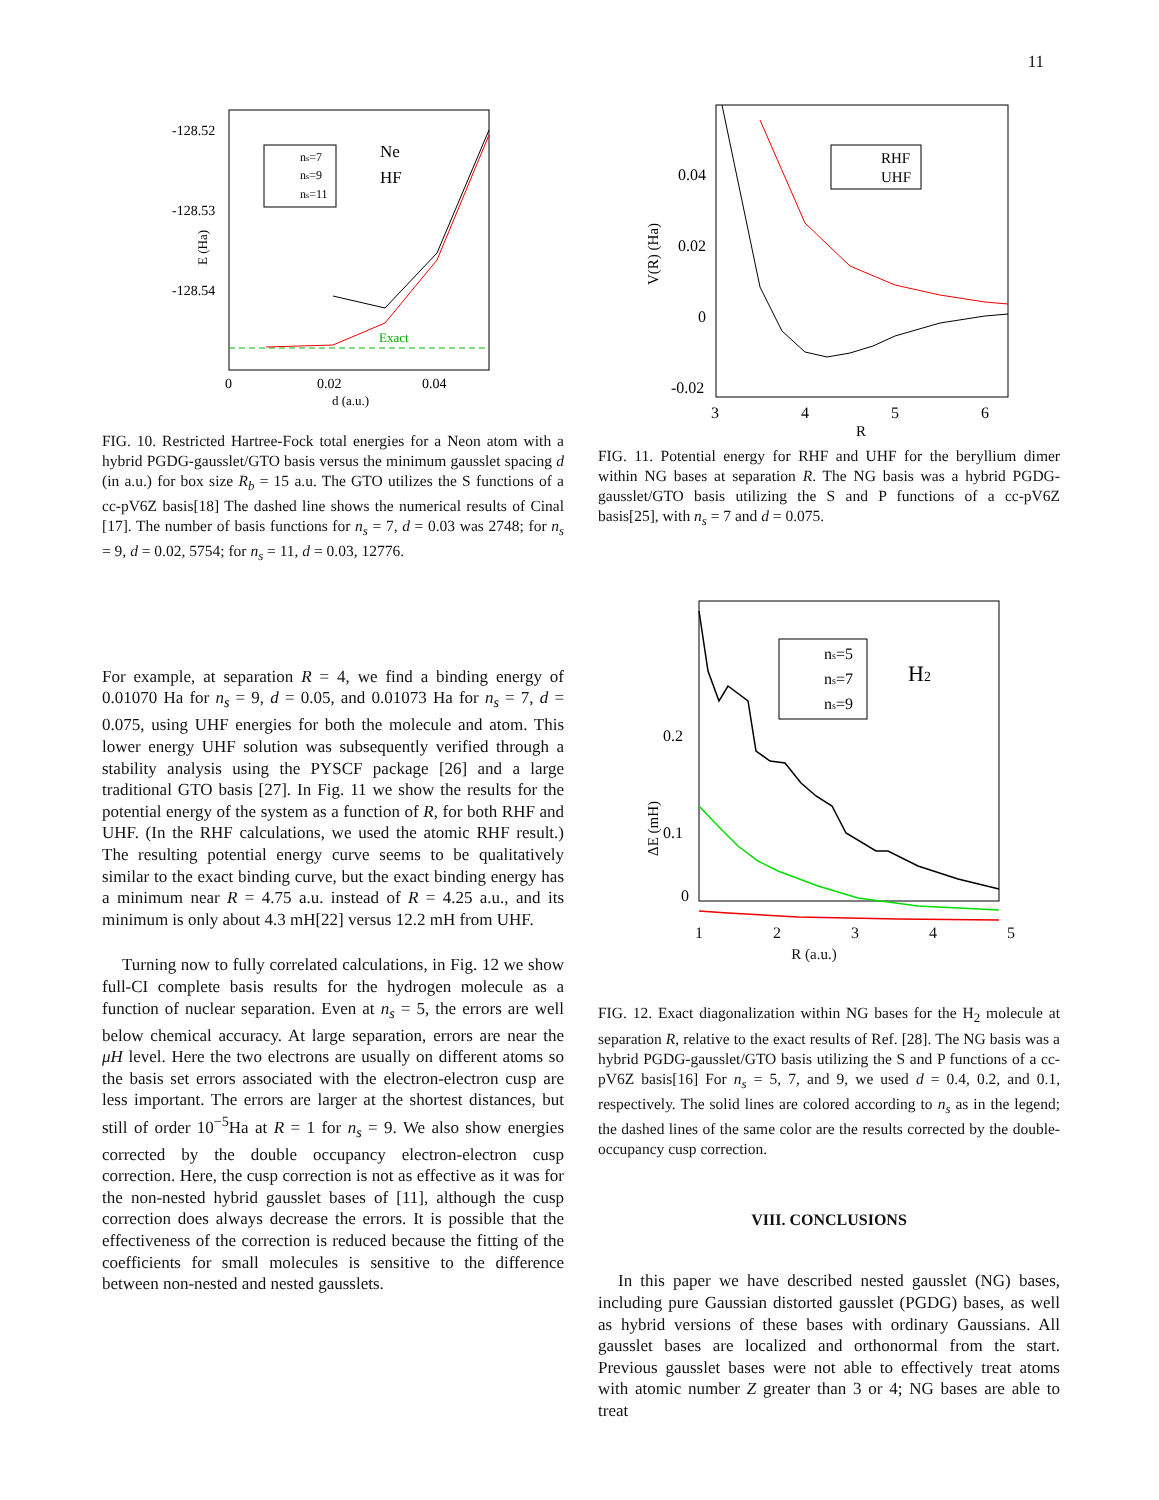11
-128.52
-128.53
-128.54
0
0.02
0.04
d (a.u.)
E (Ha)
Exact
Ne
HF
ns=7
ns=9
ns=11
FIG. 10. Restricted Hartree-Fock total energies for a Neon atom with a hybrid PGDG-gausslet/GTO basis versus the minimum gausslet spacing d (in a.u.) for box size R<sub>b</sub> = 15 a.u. The GTO utilizes the S functions of a cc-pV6Z basis[18] The dashed line shows the numerical results of Cinal [17]. The number of basis functions for n<sub>s</sub> = 7, d = 0.03 was 2748; for n<sub>s</sub> = 9, d = 0.02, 5754; for n<sub>s</sub> = 11, d = 0.03, 12776.
For example, at separation R = 4, we find a binding energy of 0.01070 Ha for n<sub>s</sub> = 9, d = 0.05, and 0.01073 Ha for n<sub>s</sub> = 7, d = 0.075, using UHF energies for both the molecule and atom. This lower energy UHF solution was subsequently verified through a stability analysis using the PYSCF package [26] and a large traditional GTO basis [27]. In Fig. 11 we show the results for the potential energy of the system as a function of R, for both RHF and UHF. (In the RHF calculations, we used the atomic RHF result.) The resulting potential energy curve seems to be qualitatively similar to the exact binding curve, but the exact binding energy has a minimum near R = 4.75 a.u. instead of R = 4.25 a.u., and its minimum is only about 4.3 mH[22] versus 12.2 mH from UHF.
Turning now to fully correlated calculations, in Fig. 12 we show full-CI complete basis results for the hydrogen molecule as a function of nuclear separation. Even at n<sub>s</sub> = 5, the errors are well below chemical accuracy. At large separation, errors are near the μH level. Here the two electrons are usually on different atoms so the basis set errors associated with the electron-electron cusp are less important. The errors are larger at the shortest distances, but still of order 10<sup>−5</sup>Ha at R = 1 for n<sub>s</sub> = 9. We also show energies corrected by the double occupancy electron-electron cusp correction. Here, the cusp correction is not as effective as it was for the non-nested hybrid gausslet bases of [11], although the cusp correction does always decrease the errors. It is possible that the effectiveness of the correction is reduced because the fitting of the coefficients for small molecules is sensitive to the difference between non-nested and nested gausslets.
0.04
0.02
0
-0.02
3
4
5
6
R
V(R) (Ha)
RHF
UHF
FIG. 11. Potential energy for RHF and UHF for the beryllium dimer within NG bases at separation R. The NG basis was a hybrid PGDG-gausslet/GTO basis utilizing the S and P functions of a cc-pV6Z basis[25], with n<sub>s</sub> = 7 and d = 0.075.
0.2
0.1
0
ΔE (mH)
ns=5
ns=7
ns=9
H2
1 2 3 4 5
R (a.u.)
FIG. 12. Exact diagonalization within NG bases for the H<sub>2</sub> molecule at separation R, relative to the exact results of Ref. [28]. The NG basis was a hybrid PGDG-gausslet/GTO basis utilizing the S and P functions of a cc-pV6Z basis[16] For n<sub>s</sub> = 5, 7, and 9, we used d = 0.4, 0.2, and 0.1, respectively. The solid lines are colored according to n<sub>s</sub> as in the legend; the dashed lines of the same color are the results corrected by the double-occupancy cusp correction.
VIII. CONCLUSIONS
In this paper we have described nested gausslet (NG) bases, including pure Gaussian distorted gausslet (PGDG) bases, as well as hybrid versions of these bases with ordinary Gaussians. All gausslet bases are localized and orthonormal from the start. Previous gausslet bases were not able to effectively treat atoms with atomic number Z greater than 3 or 4; NG bases are able to treat